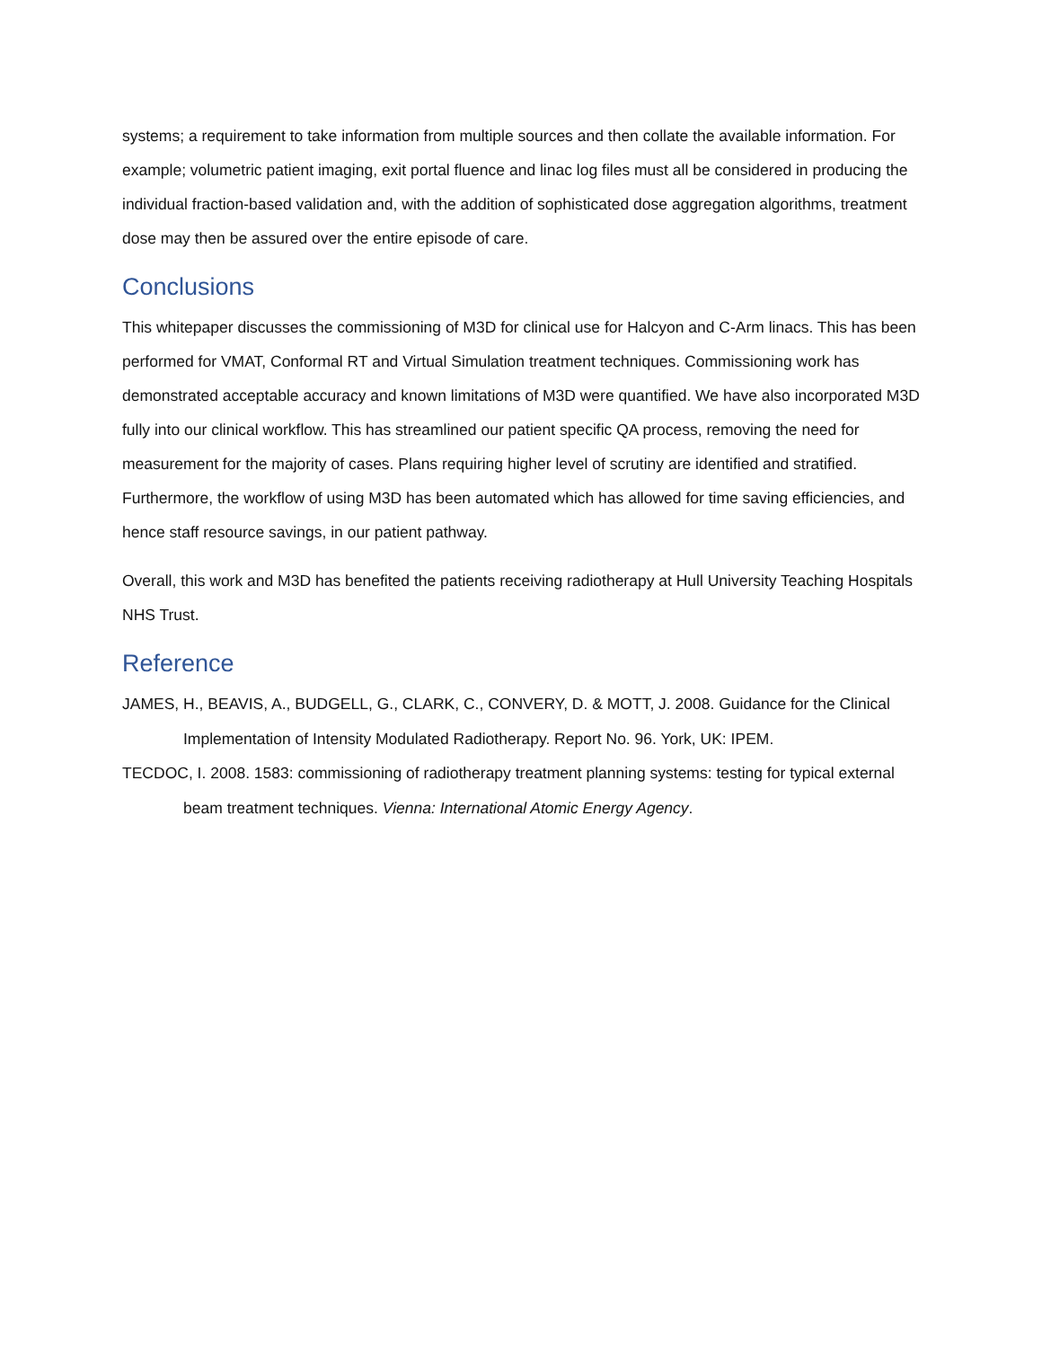systems; a requirement to take information from multiple sources and then collate the available information. For example; volumetric patient imaging, exit portal fluence and linac log files must all be considered in producing the individual fraction-based validation and, with the addition of sophisticated dose aggregation algorithms, treatment dose may then be assured over the entire episode of care.
Conclusions
This whitepaper discusses the commissioning of M3D for clinical use for Halcyon and C-Arm linacs. This has been performed for VMAT, Conformal RT and Virtual Simulation treatment techniques. Commissioning work has demonstrated acceptable accuracy and known limitations of M3D were quantified. We have also incorporated M3D fully into our clinical workflow. This has streamlined our patient specific QA process, removing the need for measurement for the majority of cases. Plans requiring higher level of scrutiny are identified and stratified. Furthermore, the workflow of using M3D has been automated which has allowed for time saving efficiencies, and hence staff resource savings, in our patient pathway.
Overall, this work and M3D has benefited the patients receiving radiotherapy at Hull University Teaching Hospitals NHS Trust.
Reference
JAMES, H., BEAVIS, A., BUDGELL, G., CLARK, C., CONVERY, D. & MOTT, J. 2008. Guidance for the Clinical Implementation of Intensity Modulated Radiotherapy. Report No. 96. York, UK: IPEM.
TECDOC, I. 2008. 1583: commissioning of radiotherapy treatment planning systems: testing for typical external beam treatment techniques. Vienna: International Atomic Energy Agency.